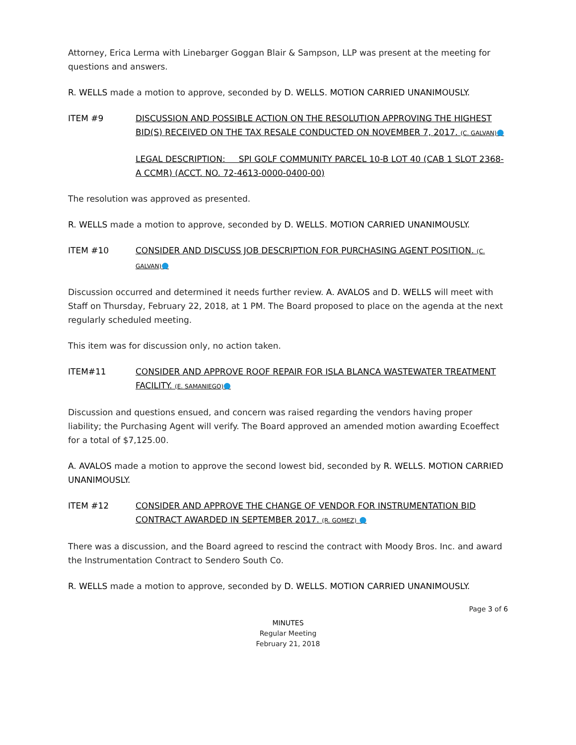Attorney, Erica Lerma with Linebarger Goggan Blair & Sampson, LLP was present at the meeting for questions and answers.
R. WELLS made a motion to approve, seconded by D. WELLS. MOTION CARRIED UNANIMOUSLY.
ITEM #9 DISCUSSION AND POSSIBLE ACTION ON THE RESOLUTION APPROVING THE HIGHEST BID(S) RECEIVED ON THE TAX RESALE CONDUCTED ON NOVEMBER 7, 2017. (C. GALVAN)●
LEGAL DESCRIPTION: SPI GOLF COMMUNITY PARCEL 10-B LOT 40 (CAB 1 SLOT 2368-A CCMR) (ACCT. NO. 72-4613-0000-0400-00)
The resolution was approved as presented.
R. WELLS made a motion to approve, seconded by D. WELLS. MOTION CARRIED UNANIMOUSLY.
ITEM #10 CONSIDER AND DISCUSS JOB DESCRIPTION FOR PURCHASING AGENT POSITION. (C. GALVAN)●
Discussion occurred and determined it needs further review. A. AVALOS and D. WELLS will meet with Staff on Thursday, February 22, 2018, at 1 PM. The Board proposed to place on the agenda at the next regularly scheduled meeting.
This item was for discussion only, no action taken.
ITEM#11 CONSIDER AND APPROVE ROOF REPAIR FOR ISLA BLANCA WASTEWATER TREATMENT FACILITY. (E. SAMANIEGO)●
Discussion and questions ensued, and concern was raised regarding the vendors having proper liability; the Purchasing Agent will verify. The Board approved an amended motion awarding Ecoeffect for a total of $7,125.00.
A. AVALOS made a motion to approve the second lowest bid, seconded by R. WELLS. MOTION CARRIED UNANIMOUSLY.
ITEM #12 CONSIDER AND APPROVE THE CHANGE OF VENDOR FOR INSTRUMENTATION BID CONTRACT AWARDED IN SEPTEMBER 2017. (R. GOMEZ) ●
There was a discussion, and the Board agreed to rescind the contract with Moody Bros. Inc. and award the Instrumentation Contract to Sendero South Co.
R. WELLS made a motion to approve, seconded by D. WELLS. MOTION CARRIED UNANIMOUSLY.
Page 3 of 6
MINUTES
Regular Meeting
February 21, 2018